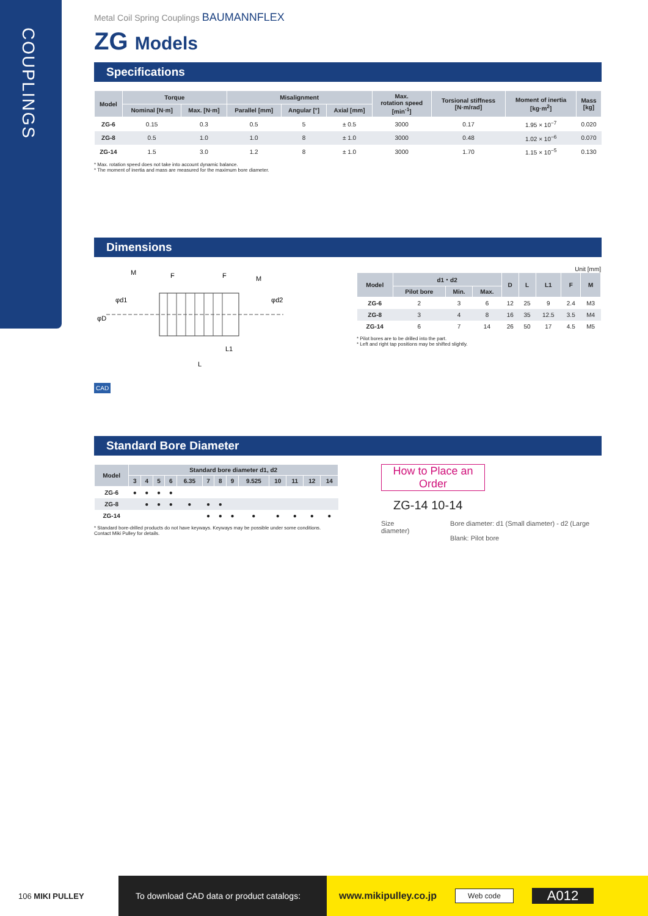COUPLINGS
Metal Coil Spring Couplings BAUMANNFLEX
ZG Models
Specifications
| Model | Torque | | Misalignment | | | Max. rotation speed [min<sup>-1</sup>] | Torsional stiffness [N·m/rad] | Moment of inertia [kg·m<sup>2</sup>] | Mass [kg] |
| --- | --- | --- | --- | --- | --- | --- | --- | --- | --- |
| | Nominal [N·m] | Max. [N·m] | Parallel [mm] | Angular [°] | Axial [mm] | | | | |
| ZG-6 | 0.15 | 0.3 | 0.5 | 5 | ± 0.5 | 3000 | 0.17 | 1.95 × 10<sup>−7</sup> | 0.020 |
| ZG-8 | 0.5 | 1.0 | 1.0 | 8 | ± 1.0 | 3000 | 0.48 | 1.02 × 10<sup>−6</sup> | 0.070 |
| ZG-14 | 1.5 | 3.0 | 1.2 | 8 | ± 1.0 | 3000 | 1.70 | 1.15 × 10<sup>−5</sup> | 0.130 |
* Max. rotation speed does not take into account dynamic balance.
* The moment of inertia and mass are measured for the maximum bore diameter.
Dimensions
M
F
F
M
L1
L
φD
φd1
φd2
CAD
Unit [mm]
| Model | d1・d2 | | | D | L | L1 | F | M |
| --- | --- | --- | --- | --- | --- | --- | --- | --- |
| | Pilot bore | Min. | Max. | | | | | |
| ZG-6 | 2 | 3 | 6 | 12 | 25 | 9 | 2.4 | M3 |
| ZG-8 | 3 | 4 | 8 | 16 | 35 | 12.5 | 3.5 | M4 |
| ZG-14 | 6 | 7 | 14 | 26 | 50 | 17 | 4.5 | M5 |
* Pilot bores are to be drilled into the part.
* Left and right tap positions may be shifted slightly.
Standard Bore Diameter
| Model | Standard bore diameter d1, d2 | | | | | | | | | | | | |
| --- | --- | --- | --- | --- | --- | --- | --- | --- | --- | --- | --- | --- | --- |
| | 3 | 4 | 5 | 6 | 6.35 | 7 | 8 | 9 | 9.525 | 10 | 11 | 12 | 14 |
| ZG-6 | ● | ● | ● | ● | | | | | | | | | |
| ZG-8 | | ● | ● | ● | ● | ● | ● | | | | | | |
| ZG-14 | | | | | | ● | ● | ● | ● | ● | ● | ● | ● |
* Standard bore-drilled products do not have keyways. Keyways may be possible under some conditions. Contact Miki Pulley for details.
How to Place an Order
ZG-14 10-14
Size Bore diameter: d1 (Small diameter) - d2 (Large diameter)
Blank: Pilot bore
106 MIKI PULLEY
To download CAD data or product catalogs:
www.mikipulley.co.jp Web code A012